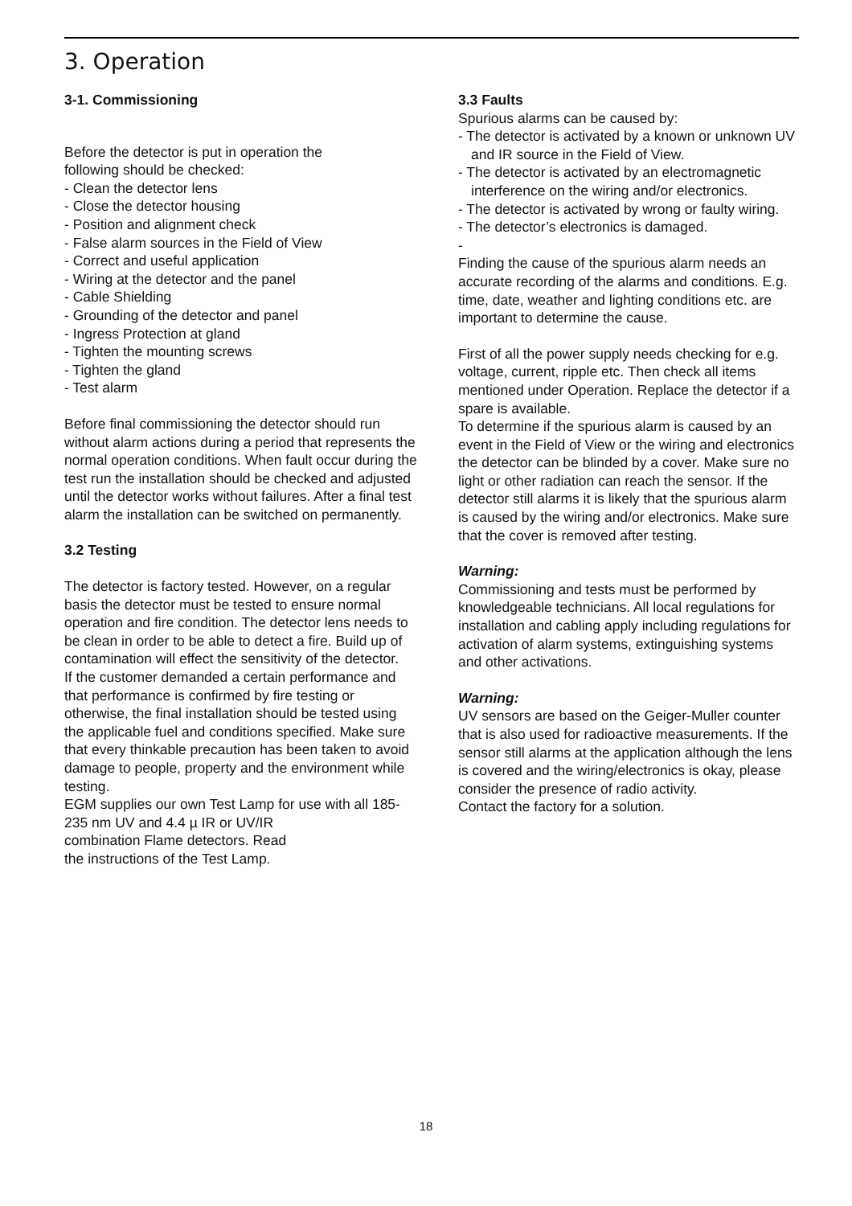3. Operation
3-1. Commissioning
Before the detector is put in operation the
following should be checked:
- Clean the detector lens
- Close the detector housing
- Position and alignment check
- False alarm sources in the Field of View
- Correct and useful application
- Wiring at the detector and the panel
- Cable Shielding
- Grounding of the detector and panel
- Ingress Protection at gland
- Tighten the mounting screws
- Tighten the gland
- Test alarm
Before final commissioning the detector should run without alarm actions during a period that represents the normal operation conditions. When fault occur during the test run the installation should be checked and adjusted until the detector works without failures. After a final test alarm the installation can be switched on permanently.
3.2 Testing
The detector is factory tested. However, on a regular basis the detector must be tested to ensure normal operation and fire condition. The detector lens needs to be clean in order to be able to detect a fire. Build up of contamination will effect the sensitivity of the detector.
If the customer demanded a certain performance and that performance is confirmed by fire testing or otherwise, the final installation should be tested using the applicable fuel and conditions specified. Make sure that every thinkable precaution has been taken to avoid damage to people, property and the environment while testing.
EGM supplies our own Test Lamp for use with all 185-235 nm UV and 4.4 µ IR or UV/IR
combination Flame detectors. Read
the instructions of the Test Lamp.
3.3 Faults
Spurious alarms can be caused by:
- The detector is activated by a known or unknown UV and IR source in the Field of View.
- The detector is activated by an electromagnetic interference on the wiring and/or electronics.
- The detector is activated by wrong or faulty wiring.
- The detector’s electronics is damaged.
-
Finding the cause of the spurious alarm needs an accurate recording of the alarms and conditions. E.g. time, date, weather and lighting conditions etc. are important to determine the cause.
First of all the power supply needs checking for e.g. voltage, current, ripple etc. Then check all items mentioned under Operation. Replace the detector if a spare is available.
To determine if the spurious alarm is caused by an event in the Field of View or the wiring and electronics the detector can be blinded by a cover. Make sure no light or other radiation can reach the sensor. If the detector still alarms it is likely that the spurious alarm is caused by the wiring and/or electronics. Make sure that the cover is removed after testing.
Warning:
Commissioning and tests must be performed by knowledgeable technicians. All local regulations for installation and cabling apply including regulations for activation of alarm systems, extinguishing systems and other activations.
Warning:
UV sensors are based on the Geiger-Muller counter that is also used for radioactive measurements. If the sensor still alarms at the application although the lens is covered and the wiring/electronics is okay, please consider the presence of radio activity.
Contact the factory for a solution.
18